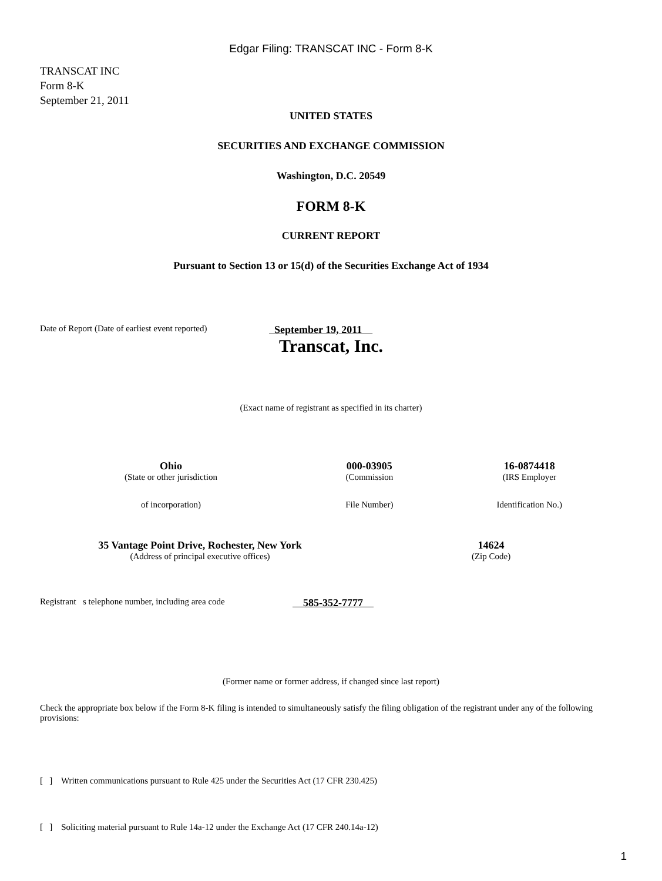Edgar Filing: TRANSCAT INC - Form 8-K
TRANSCAT INC
Form 8-K
September 21, 2011
UNITED STATES
SECURITIES AND EXCHANGE COMMISSION
Washington, D.C. 20549
FORM 8-K
CURRENT REPORT
Pursuant to Section 13 or 15(d) of the Securities Exchange Act of 1934
Date of Report (Date of earliest event reported) September 19, 2011
Transcat, Inc.
(Exact name of registrant as specified in its charter)
| Ohio | 000-03905 | 16-0874418 |
| (State or other jurisdiction | (Commission | (IRS Employer |
| of incorporation) | File Number) | Identification No.) |
| 35 Vantage Point Drive, Rochester, New York | 14624 |
| (Address of principal executive offices) | (Zip Code) |
Registrant s telephone number, including area code 585-352-7777
(Former name or former address, if changed since last report)
Check the appropriate box below if the Form 8-K filing is intended to simultaneously satisfy the filing obligation of the registrant under any of the following provisions:
[ ] Written communications pursuant to Rule 425 under the Securities Act (17 CFR 230.425)
[ ] Soliciting material pursuant to Rule 14a-12 under the Exchange Act (17 CFR 240.14a-12)
1